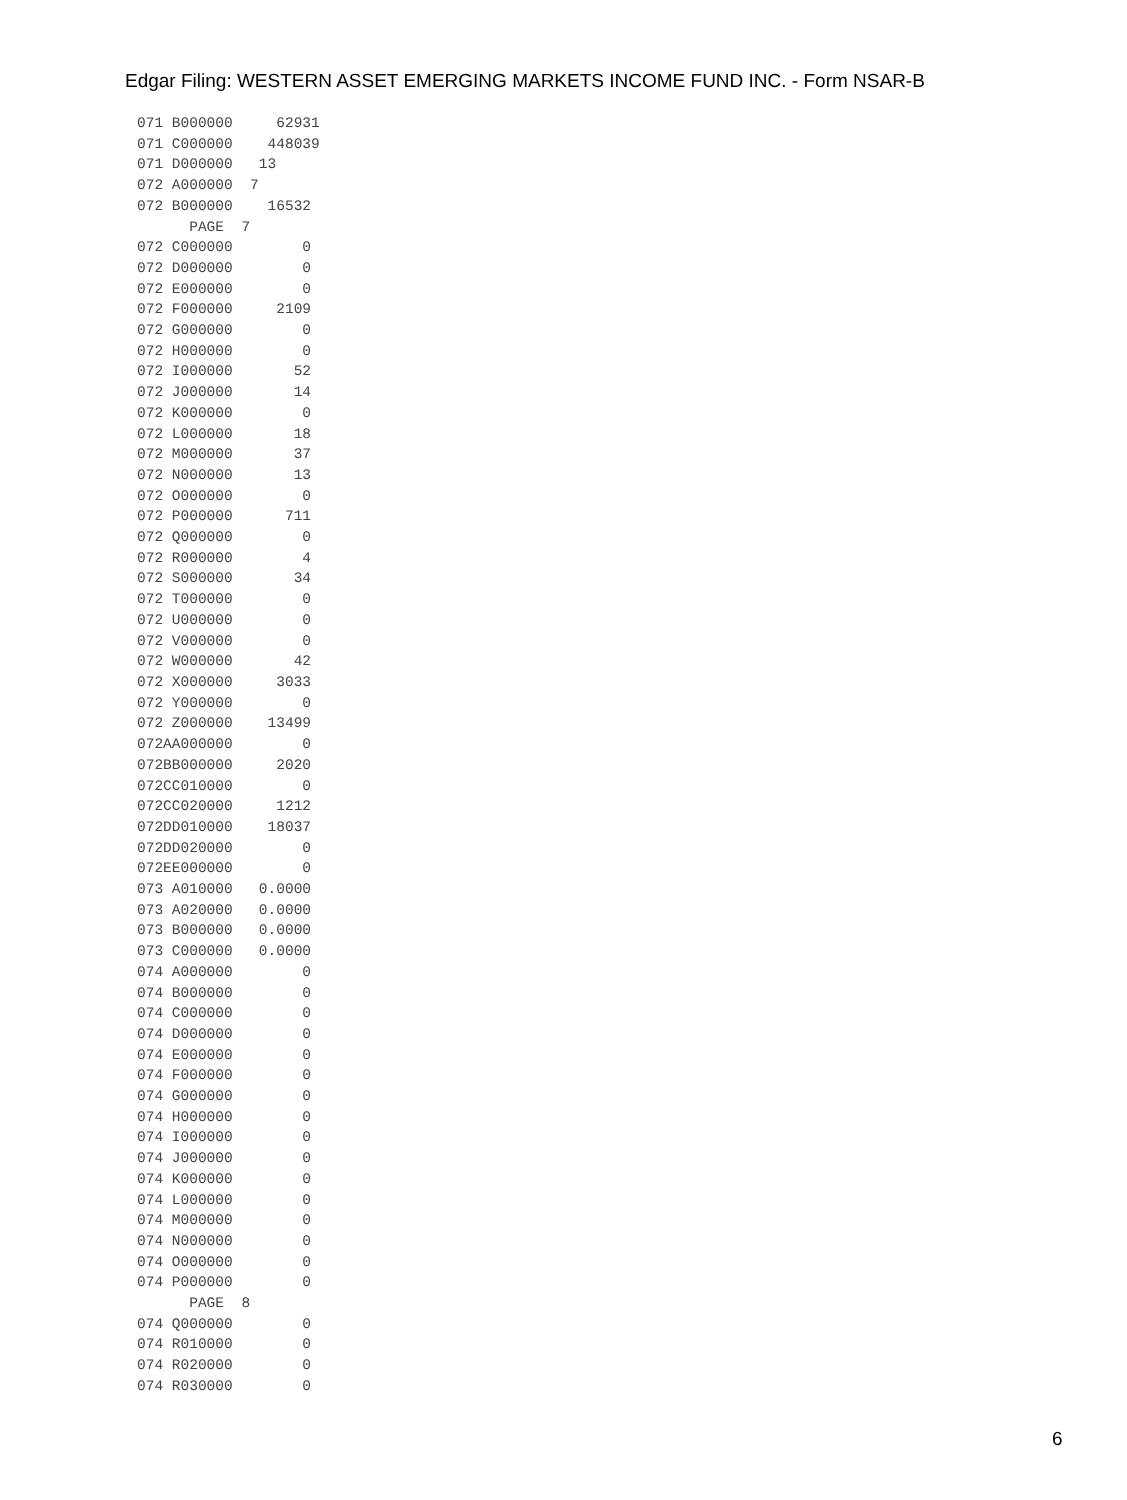Edgar Filing: WESTERN ASSET EMERGING MARKETS INCOME FUND INC. - Form NSAR-B
071 B000000     62931
071 C000000    448039
071 D000000   13
072 A000000  7
072 B000000    16532
      PAGE  7
072 C000000        0
072 D000000        0
072 E000000        0
072 F000000     2109
072 G000000        0
072 H000000        0
072 I000000       52
072 J000000       14
072 K000000        0
072 L000000       18
072 M000000       37
072 N000000       13
072 O000000        0
072 P000000      711
072 Q000000        0
072 R000000        4
072 S000000       34
072 T000000        0
072 U000000        0
072 V000000        0
072 W000000       42
072 X000000     3033
072 Y000000        0
072 Z000000    13499
072AA000000        0
072BB000000     2020
072CC010000        0
072CC020000     1212
072DD010000    18037
072DD020000        0
072EE000000        0
073 A010000   0.0000
073 A020000   0.0000
073 B000000   0.0000
073 C000000   0.0000
074 A000000        0
074 B000000        0
074 C000000        0
074 D000000        0
074 E000000        0
074 F000000        0
074 G000000        0
074 H000000        0
074 I000000        0
074 J000000        0
074 K000000        0
074 L000000        0
074 M000000        0
074 N000000        0
074 O000000        0
074 P000000        0
      PAGE  8
074 Q000000        0
074 R010000        0
074 R020000        0
074 R030000        0
6